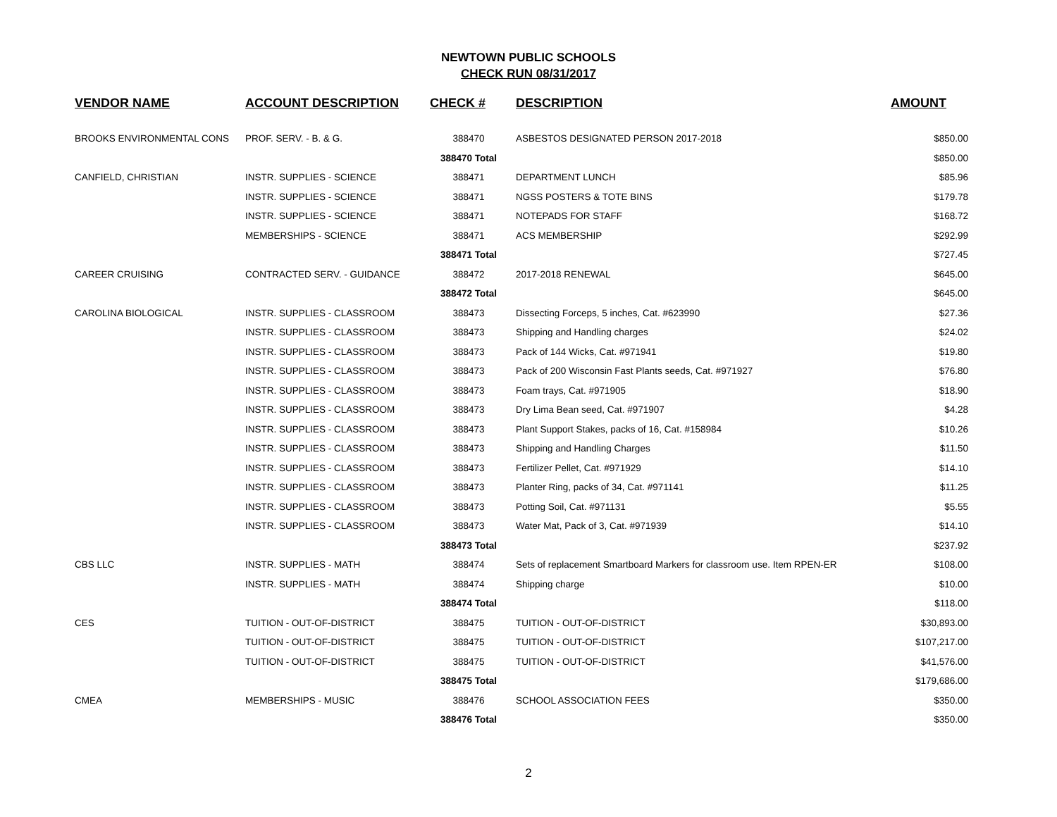NEWTOWN PUBLIC SCHOOLS
CHECK RUN 08/31/2017
| VENDOR NAME | ACCOUNT DESCRIPTION | CHECK # | DESCRIPTION | AMOUNT |
| --- | --- | --- | --- | --- |
| BROOKS ENVIRONMENTAL CONS | PROF. SERV. - B. & G. | 388470 | ASBESTOS DESIGNATED PERSON 2017-2018 | $850.00 |
| | | 388470 Total | | $850.00 |
| CANFIELD, CHRISTIAN | INSTR. SUPPLIES - SCIENCE | 388471 | DEPARTMENT LUNCH | $85.96 |
| | INSTR. SUPPLIES - SCIENCE | 388471 | NGSS POSTERS & TOTE BINS | $179.78 |
| | INSTR. SUPPLIES - SCIENCE | 388471 | NOTEPADS FOR STAFF | $168.72 |
| | MEMBERSHIPS - SCIENCE | 388471 | ACS MEMBERSHIP | $292.99 |
| | | 388471 Total | | $727.45 |
| CAREER CRUISING | CONTRACTED SERV. - GUIDANCE | 388472 | 2017-2018 RENEWAL | $645.00 |
| | | 388472 Total | | $645.00 |
| CAROLINA BIOLOGICAL | INSTR. SUPPLIES - CLASSROOM | 388473 | Dissecting Forceps, 5 inches, Cat. #623990 | $27.36 |
| | INSTR. SUPPLIES - CLASSROOM | 388473 | Shipping and Handling charges | $24.02 |
| | INSTR. SUPPLIES - CLASSROOM | 388473 | Pack of 144 Wicks, Cat. #971941 | $19.80 |
| | INSTR. SUPPLIES - CLASSROOM | 388473 | Pack of 200 Wisconsin Fast Plants seeds, Cat. #971927 | $76.80 |
| | INSTR. SUPPLIES - CLASSROOM | 388473 | Foam trays, Cat. #971905 | $18.90 |
| | INSTR. SUPPLIES - CLASSROOM | 388473 | Dry Lima Bean seed, Cat. #971907 | $4.28 |
| | INSTR. SUPPLIES - CLASSROOM | 388473 | Plant Support Stakes, packs of 16, Cat. #158984 | $10.26 |
| | INSTR. SUPPLIES - CLASSROOM | 388473 | Shipping and Handling Charges | $11.50 |
| | INSTR. SUPPLIES - CLASSROOM | 388473 | Fertilizer Pellet, Cat. #971929 | $14.10 |
| | INSTR. SUPPLIES - CLASSROOM | 388473 | Planter Ring, packs of 34, Cat. #971141 | $11.25 |
| | INSTR. SUPPLIES - CLASSROOM | 388473 | Potting Soil, Cat. #971131 | $5.55 |
| | INSTR. SUPPLIES - CLASSROOM | 388473 | Water Mat, Pack of 3, Cat. #971939 | $14.10 |
| | | 388473 Total | | $237.92 |
| CBS LLC | INSTR. SUPPLIES - MATH | 388474 | Sets of replacement Smartboard Markers for classroom use. Item RPEN-ER | $108.00 |
| | INSTR. SUPPLIES - MATH | 388474 | Shipping charge | $10.00 |
| | | 388474 Total | | $118.00 |
| CES | TUITION - OUT-OF-DISTRICT | 388475 | TUITION - OUT-OF-DISTRICT | $30,893.00 |
| | TUITION - OUT-OF-DISTRICT | 388475 | TUITION - OUT-OF-DISTRICT | $107,217.00 |
| | TUITION - OUT-OF-DISTRICT | 388475 | TUITION - OUT-OF-DISTRICT | $41,576.00 |
| | | 388475 Total | | $179,686.00 |
| CMEA | MEMBERSHIPS - MUSIC | 388476 | SCHOOL ASSOCIATION FEES | $350.00 |
| | | 388476 Total | | $350.00 |
2